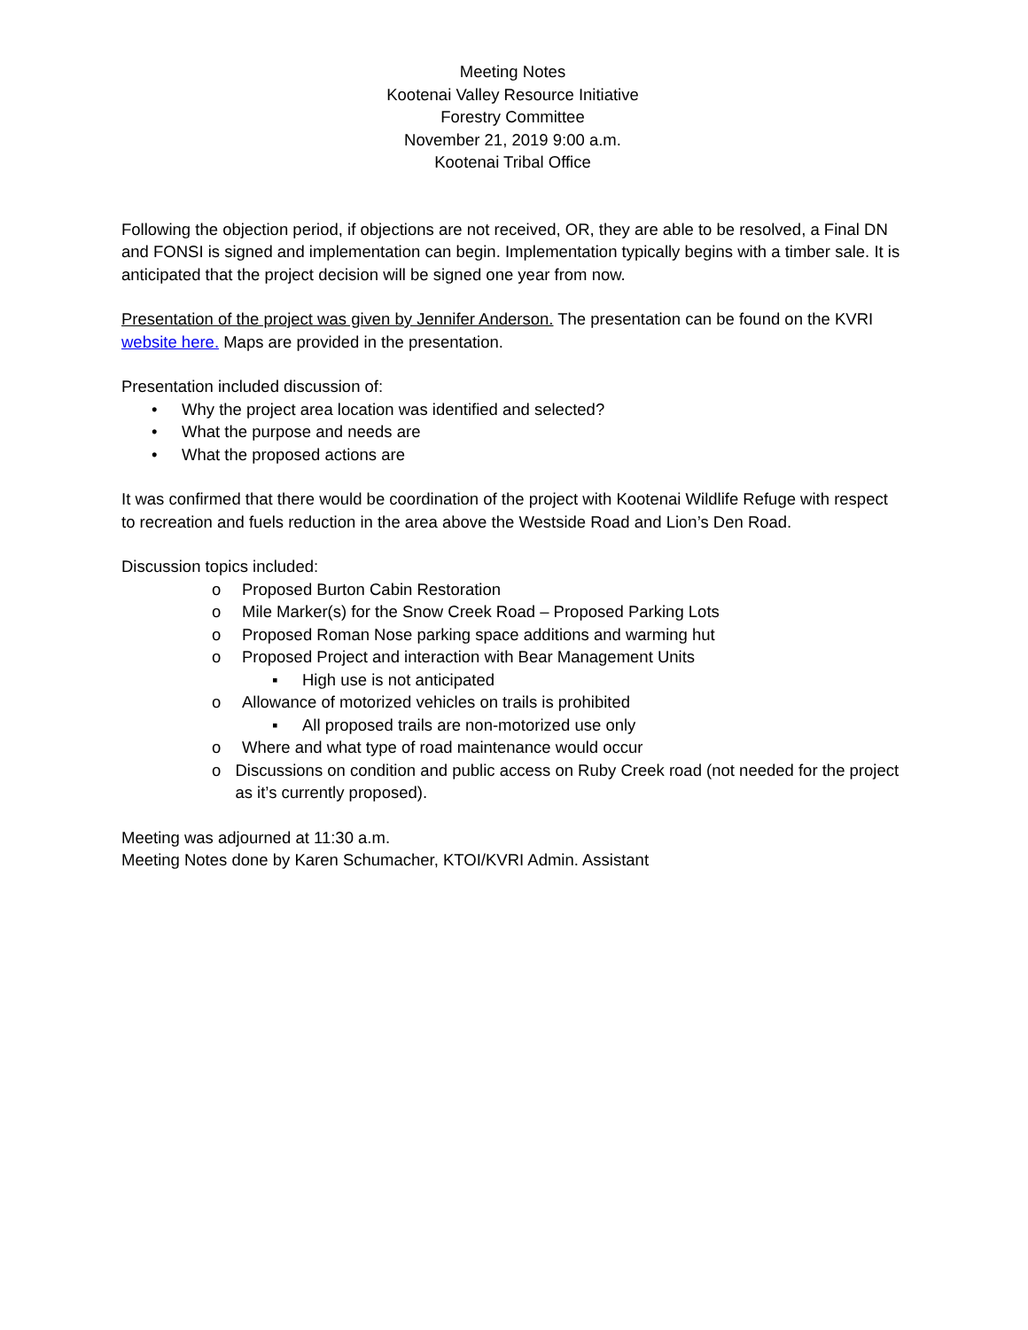Meeting Notes
Kootenai Valley Resource Initiative
Forestry Committee
November 21, 2019 9:00 a.m.
Kootenai Tribal Office
Following the objection period, if objections are not received, OR, they are able to be resolved, a Final DN and FONSI is signed and implementation can begin. Implementation typically begins with a timber sale. It is anticipated that the project decision will be signed one year from now.
Presentation of the project was given by Jennifer Anderson. The presentation can be found on the KVRI website here. Maps are provided in the presentation.
Presentation included discussion of:
• Why the project area location was identified and selected?
• What the purpose and needs are
• What the proposed actions are
It was confirmed that there would be coordination of the project with Kootenai Wildlife Refuge with respect to recreation and fuels reduction in the area above the Westside Road and Lion’s Den Road.
Discussion topics included:
o Proposed Burton Cabin Restoration
o Mile Marker(s) for the Snow Creek Road – Proposed Parking Lots
o Proposed Roman Nose parking space additions and warming hut
o Proposed Project and interaction with Bear Management Units
▪ High use is not anticipated
o Allowance of motorized vehicles on trails is prohibited
▪ All proposed trails are non-motorized use only
o Where and what type of road maintenance would occur
o Discussions on condition and public access on Ruby Creek road (not needed for the project as it’s currently proposed).
Meeting was adjourned at 11:30 a.m.
Meeting Notes done by Karen Schumacher, KTOI/KVRI Admin. Assistant